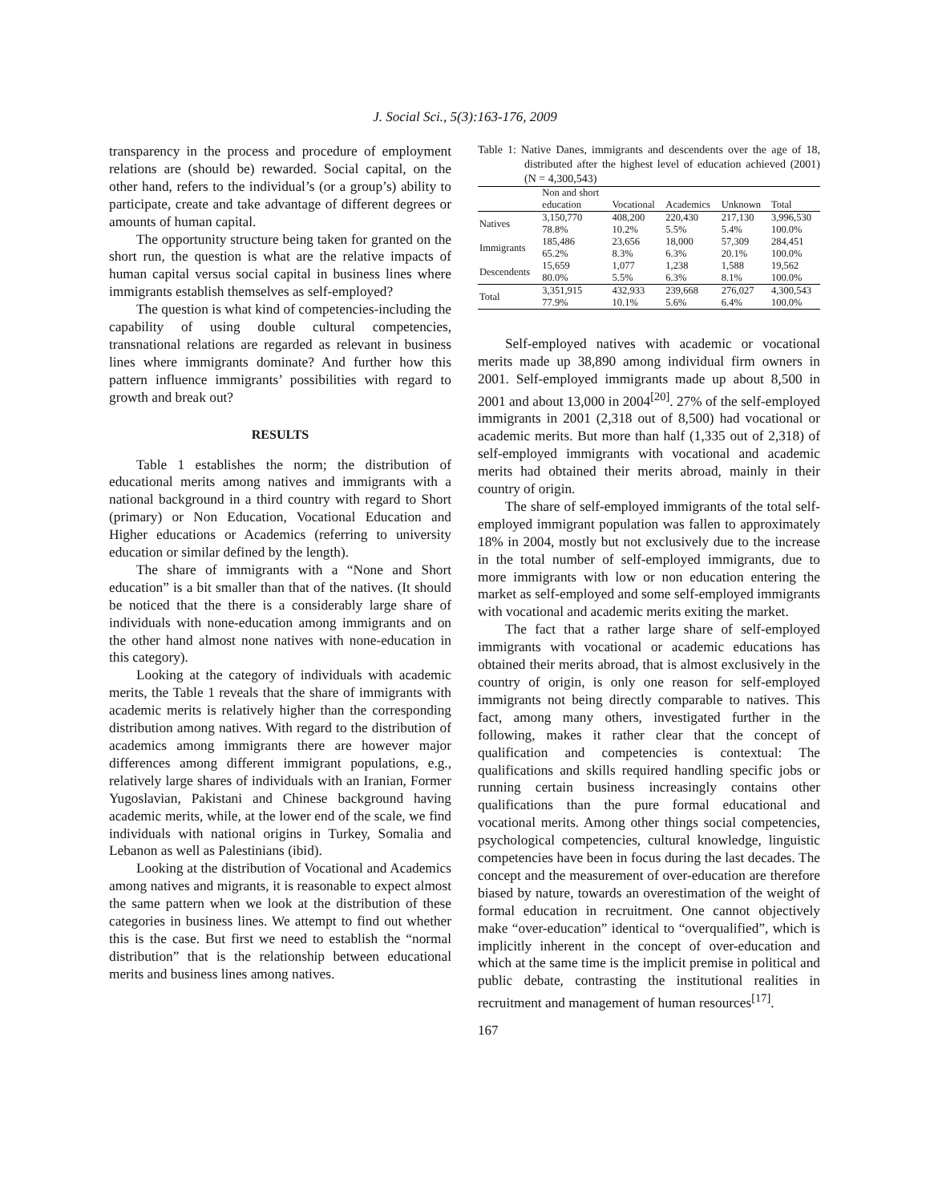J. Social Sci., 5(3):163-176, 2009
transparency in the process and procedure of employment relations are (should be) rewarded. Social capital, on the other hand, refers to the individual’s (or a group’s) ability to participate, create and take advantage of different degrees or amounts of human capital.
The opportunity structure being taken for granted on the short run, the question is what are the relative impacts of human capital versus social capital in business lines where immigrants establish themselves as self-employed?
The question is what kind of competencies-including the capability of using double cultural competencies, transnational relations are regarded as relevant in business lines where immigrants dominate? And further how this pattern influence immigrants’ possibilities with regard to growth and break out?
RESULTS
Table 1 establishes the norm; the distribution of educational merits among natives and immigrants with a national background in a third country with regard to Short (primary) or Non Education, Vocational Education and Higher educations or Academics (referring to university education or similar defined by the length).
The share of immigrants with a “None and Short education” is a bit smaller than that of the natives. (It should be noticed that the there is a considerably large share of individuals with none-education among immigrants and on the other hand almost none natives with none-education in this category).
Looking at the category of individuals with academic merits, the Table 1 reveals that the share of immigrants with academic merits is relatively higher than the corresponding distribution among natives. With regard to the distribution of academics among immigrants there are however major differences among different immigrant populations, e.g., relatively large shares of individuals with an Iranian, Former Yugoslavian, Pakistani and Chinese background having academic merits, while, at the lower end of the scale, we find individuals with national origins in Turkey, Somalia and Lebanon as well as Palestinians (ibid).
Looking at the distribution of Vocational and Academics among natives and migrants, it is reasonable to expect almost the same pattern when we look at the distribution of these categories in business lines. We attempt to find out whether this is the case. But first we need to establish the “normal distribution” that is the relationship between educational merits and business lines among natives.
Table 1: Native Danes, immigrants and descendents over the age of 18, distributed after the highest level of education achieved (2001) (N = 4,300,543)
| | Non and short education | Vocational | Academics | Unknown | Total |
| --- | --- | --- | --- | --- | --- |
| Natives | 3,150,770 78.8% | 408,200 10.2% | 220,430 5.5% | 217,130 5.4% | 3,996,530 100.0% |
| Immigrants | 185,486 65.2% | 23,656 8.3% | 18,000 6.3% | 57,309 20.1% | 284,451 100.0% |
| Descendents | 15,659 80.0% | 1,077 5.5% | 1,238 6.3% | 1,588 8.1% | 19,562 100.0% |
| Total | 3,351,915 77.9% | 432,933 10.1% | 239,668 5.6% | 276,027 6.4% | 4,300,543 100.0% |
Self-employed natives with academic or vocational merits made up 38,890 among individual firm owners in 2001. Self-employed immigrants made up about 8,500 in 2001 and about 13,000 in 2004<sup>[20]</sup>. 27% of the self-employed immigrants in 2001 (2,318 out of 8,500) had vocational or academic merits. But more than half (1,335 out of 2,318) of self-employed immigrants with vocational and academic merits had obtained their merits abroad, mainly in their country of origin.
The share of self-employed immigrants of the total self-employed immigrant population was fallen to approximately 18% in 2004, mostly but not exclusively due to the increase in the total number of self-employed immigrants, due to more immigrants with low or non education entering the market as self-employed and some self-employed immigrants with vocational and academic merits exiting the market.
The fact that a rather large share of self-employed immigrants with vocational or academic educations has obtained their merits abroad, that is almost exclusively in the country of origin, is only one reason for self-employed immigrants not being directly comparable to natives. This fact, among many others, investigated further in the following, makes it rather clear that the concept of qualification and competencies is contextual: The qualifications and skills required handling specific jobs or running certain business increasingly contains other qualifications than the pure formal educational and vocational merits. Among other things social competencies, psychological competencies, cultural knowledge, linguistic competencies have been in focus during the last decades. The concept and the measurement of over-education are therefore biased by nature, towards an overestimation of the weight of formal education in recruitment. One cannot objectively make “over-education” identical to “overqualified”, which is implicitly inherent in the concept of over-education and which at the same time is the implicit premise in political and public debate, contrasting the institutional realities in recruitment and management of human resources<sup>[17]</sup>.
167